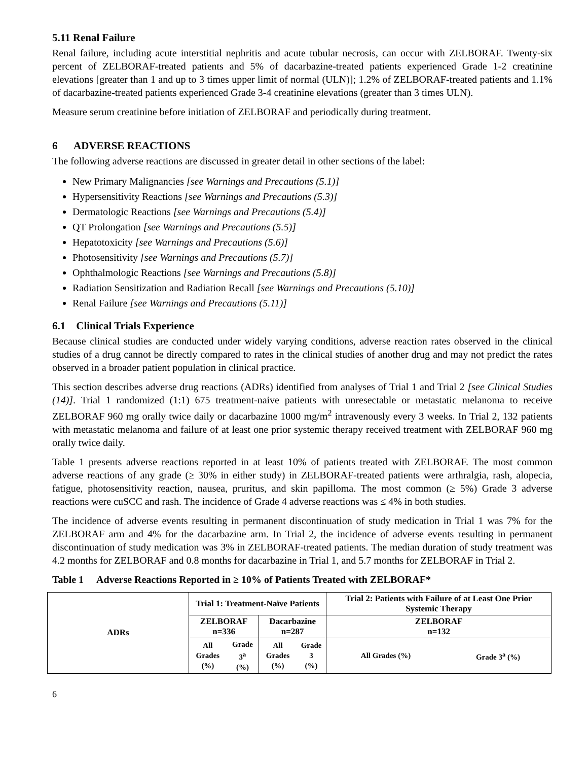5.11 Renal Failure
Renal failure, including acute interstitial nephritis and acute tubular necrosis, can occur with ZELBORAF. Twenty-six percent of ZELBORAF-treated patients and 5% of dacarbazine-treated patients experienced Grade 1-2 creatinine elevations [greater than 1 and up to 3 times upper limit of normal (ULN)]; 1.2% of ZELBORAF-treated patients and 1.1% of dacarbazine-treated patients experienced Grade 3-4 creatinine elevations (greater than 3 times ULN).
Measure serum creatinine before initiation of ZELBORAF and periodically during treatment.
6 ADVERSE REACTIONS
The following adverse reactions are discussed in greater detail in other sections of the label:
New Primary Malignancies [see Warnings and Precautions (5.1)]
Hypersensitivity Reactions [see Warnings and Precautions (5.3)]
Dermatologic Reactions [see Warnings and Precautions (5.4)]
QT Prolongation [see Warnings and Precautions (5.5)]
Hepatotoxicity [see Warnings and Precautions (5.6)]
Photosensitivity [see Warnings and Precautions (5.7)]
Ophthalmologic Reactions [see Warnings and Precautions (5.8)]
Radiation Sensitization and Radiation Recall [see Warnings and Precautions (5.10)]
Renal Failure [see Warnings and Precautions (5.11)]
6.1 Clinical Trials Experience
Because clinical studies are conducted under widely varying conditions, adverse reaction rates observed in the clinical studies of a drug cannot be directly compared to rates in the clinical studies of another drug and may not predict the rates observed in a broader patient population in clinical practice.
This section describes adverse drug reactions (ADRs) identified from analyses of Trial 1 and Trial 2 [see Clinical Studies (14)]. Trial 1 randomized (1:1) 675 treatment-naive patients with unresectable or metastatic melanoma to receive ZELBORAF 960 mg orally twice daily or dacarbazine 1000 mg/m<sup>2</sup> intravenously every 3 weeks. In Trial 2, 132 patients with metastatic melanoma and failure of at least one prior systemic therapy received treatment with ZELBORAF 960 mg orally twice daily.
Table 1 presents adverse reactions reported in at least 10% of patients treated with ZELBORAF. The most common adverse reactions of any grade (≥ 30% in either study) in ZELBORAF-treated patients were arthralgia, rash, alopecia, fatigue, photosensitivity reaction, nausea, pruritus, and skin papilloma. The most common (≥ 5%) Grade 3 adverse reactions were cuSCC and rash. The incidence of Grade 4 adverse reactions was ≤ 4% in both studies.
The incidence of adverse events resulting in permanent discontinuation of study medication in Trial 1 was 7% for the ZELBORAF arm and 4% for the dacarbazine arm. In Trial 2, the incidence of adverse events resulting in permanent discontinuation of study medication was 3% in ZELBORAF-treated patients. The median duration of study treatment was 4.2 months for ZELBORAF and 0.8 months for dacarbazine in Trial 1, and 5.7 months for ZELBORAF in Trial 2.
Table 1 Adverse Reactions Reported in ≥ 10% of Patients Treated with ZELBORAF*
| ADRs | Trial 1: Treatment-Naïve Patients | | | | Trial 2: Patients with Failure of at Least One Prior Systemic Therapy | |
| --- | --- | --- | --- | --- | --- | --- |
| | ZELBORAF n=336 | | Dacarbazine n=287 | | ZELBORAF n=132 | |
| | All Grades (%) | Grade 3<sup>a</sup> (%) | All Grades (%) | Grade 3 (%) | All Grades (%) | Grade 3<sup>a</sup> (%) |
6